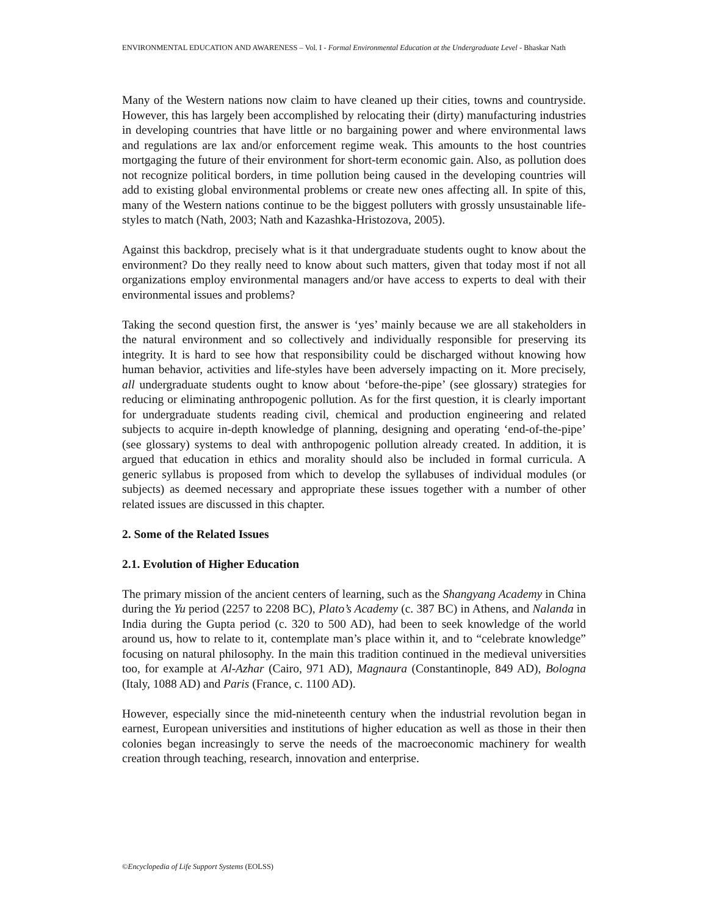ENVIRONMENTAL EDUCATION AND AWARENESS – Vol. I - Formal Environmental Education at the Undergraduate Level - Bhaskar Nath
Many of the Western nations now claim to have cleaned up their cities, towns and countryside. However, this has largely been accomplished by relocating their (dirty) manufacturing industries in developing countries that have little or no bargaining power and where environmental laws and regulations are lax and/or enforcement regime weak. This amounts to the host countries mortgaging the future of their environment for short-term economic gain. Also, as pollution does not recognize political borders, in time pollution being caused in the developing countries will add to existing global environmental problems or create new ones affecting all. In spite of this, many of the Western nations continue to be the biggest polluters with grossly unsustainable life-styles to match (Nath, 2003; Nath and Kazashka-Hristozova, 2005).
Against this backdrop, precisely what is it that undergraduate students ought to know about the environment? Do they really need to know about such matters, given that today most if not all organizations employ environmental managers and/or have access to experts to deal with their environmental issues and problems?
Taking the second question first, the answer is ‘yes’ mainly because we are all stakeholders in the natural environment and so collectively and individually responsible for preserving its integrity. It is hard to see how that responsibility could be discharged without knowing how human behavior, activities and life-styles have been adversely impacting on it. More precisely, all undergraduate students ought to know about ‘before-the-pipe’ (see glossary) strategies for reducing or eliminating anthropogenic pollution. As for the first question, it is clearly important for undergraduate students reading civil, chemical and production engineering and related subjects to acquire in-depth knowledge of planning, designing and operating ‘end-of-the-pipe’ (see glossary) systems to deal with anthropogenic pollution already created. In addition, it is argued that education in ethics and morality should also be included in formal curricula. A generic syllabus is proposed from which to develop the syllabuses of individual modules (or subjects) as deemed necessary and appropriate these issues together with a number of other related issues are discussed in this chapter.
2. Some of the Related Issues
2.1. Evolution of Higher Education
The primary mission of the ancient centers of learning, such as the Shangyang Academy in China during the Yu period (2257 to 2208 BC), Plato’s Academy (c. 387 BC) in Athens, and Nalanda in India during the Gupta period (c. 320 to 500 AD), had been to seek knowledge of the world around us, how to relate to it, contemplate man’s place within it, and to “celebrate knowledge” focusing on natural philosophy. In the main this tradition continued in the medieval universities too, for example at Al-Azhar (Cairo, 971 AD), Magnaura (Constantinople, 849 AD), Bologna (Italy, 1088 AD) and Paris (France, c. 1100 AD).
However, especially since the mid-nineteenth century when the industrial revolution began in earnest, European universities and institutions of higher education as well as those in their then colonies began increasingly to serve the needs of the macroeconomic machinery for wealth creation through teaching, research, innovation and enterprise.
©Encyclopedia of Life Support Systems (EOLSS)